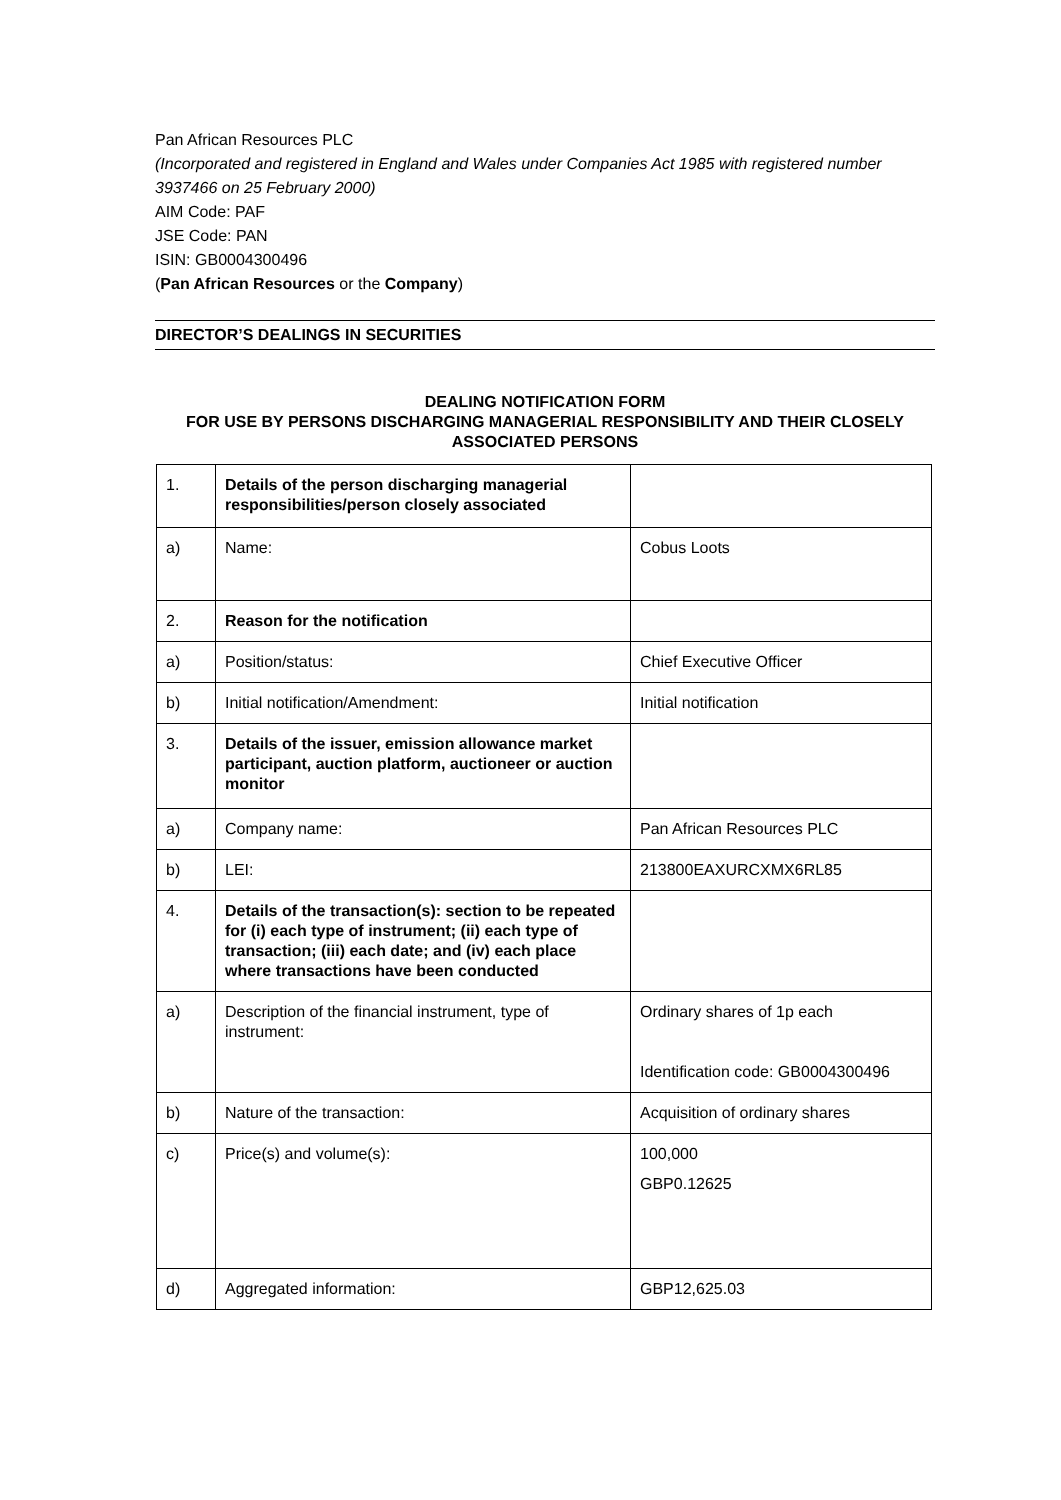Pan African Resources PLC
(Incorporated and registered in England and Wales under Companies Act 1985 with registered number 3937466 on 25 February 2000)
AIM Code: PAF
JSE Code: PAN
ISIN: GB0004300496
(Pan African Resources or the Company)
DIRECTOR’S DEALINGS IN SECURITIES
DEALING NOTIFICATION FORM
FOR USE BY PERSONS DISCHARGING MANAGERIAL RESPONSIBILITY AND THEIR CLOSELY ASSOCIATED PERSONS
| 1. | Details of the person discharging managerial responsibilities/person closely associated | |
| a) | Name: | Cobus Loots |
| 2. | Reason for the notification | |
| a) | Position/status: | Chief Executive Officer |
| b) | Initial notification/Amendment: | Initial notification |
| 3. | Details of the issuer, emission allowance market participant, auction platform, auctioneer or auction monitor | |
| a) | Company name: | Pan African Resources PLC |
| b) | LEI: | 213800EAXURCXMX6RL85 |
| 4. | Details of the transaction(s): section to be repeated for (i) each type of instrument; (ii) each type of transaction; (iii) each date; and (iv) each place where transactions have been conducted | |
| a) | Description of the financial instrument, type of instrument: | Ordinary shares of 1p each Identification code: GB0004300496 |
| b) | Nature of the transaction: | Acquisition of ordinary shares |
| c) | Price(s) and volume(s): | 100,000 GBP0.12625 |
| d) | Aggregated information: | GBP12,625.03 |